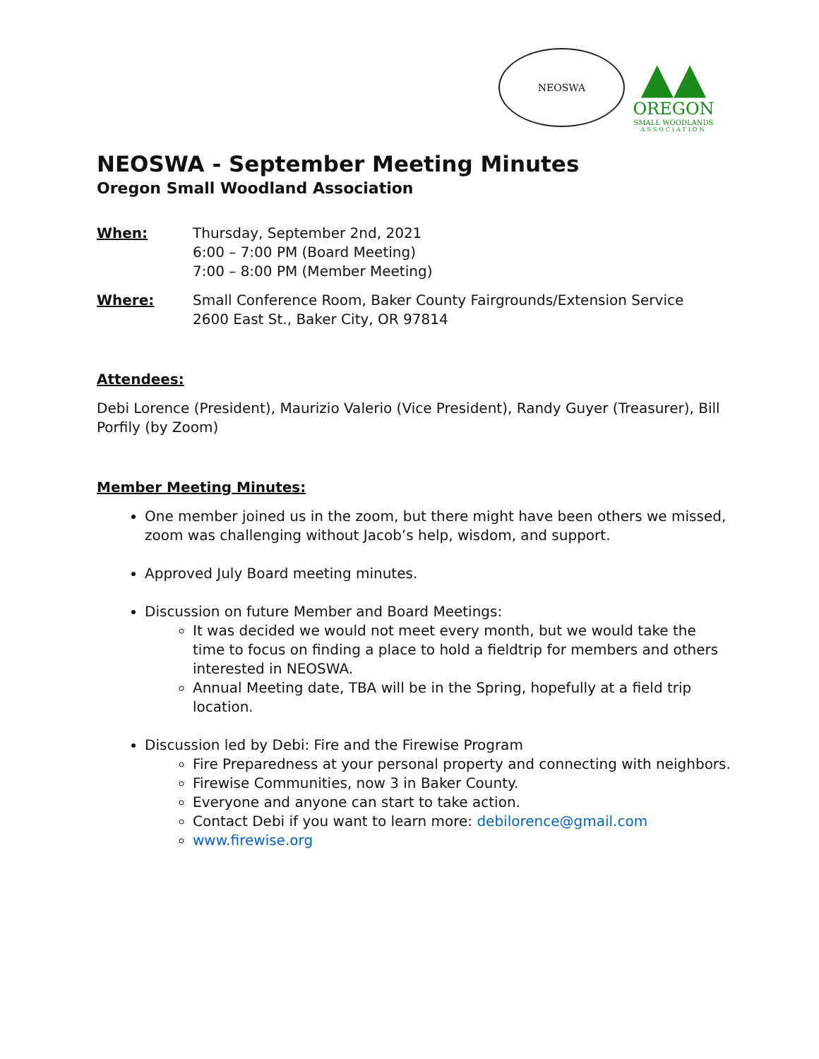NEOSWA
▲▲
OREGON
SMALL WOODLANDS
ASSOCIATION
NEOSWA - September Meeting Minutes
Oregon Small Woodland Association
When: Thursday, September 2nd, 2021
6:00 – 7:00 PM (Board Meeting)
7:00 – 8:00 PM (Member Meeting)
Where: Small Conference Room, Baker County Fairgrounds/Extension Service
2600 East St., Baker City, OR 97814
Attendees:
Debi Lorence (President), Maurizio Valerio (Vice President), Randy Guyer (Treasurer), Bill Porfily (by Zoom)
Member Meeting Minutes:
One member joined us in the zoom, but there might have been others we missed, zoom was challenging without Jacob’s help, wisdom, and support.
Approved July Board meeting minutes.
Discussion on future Member and Board Meetings:
It was decided we would not meet every month, but we would take the time to focus on finding a place to hold a fieldtrip for members and others interested in NEOSWA.
Annual Meeting date, TBA will be in the Spring, hopefully at a field trip location.
Discussion led by Debi: Fire and the Firewise Program
Fire Preparedness at your personal property and connecting with neighbors.
Firewise Communities, now 3 in Baker County.
Everyone and anyone can start to take action.
Contact Debi if you want to learn more: debilorence@gmail.com
www.firewise.org